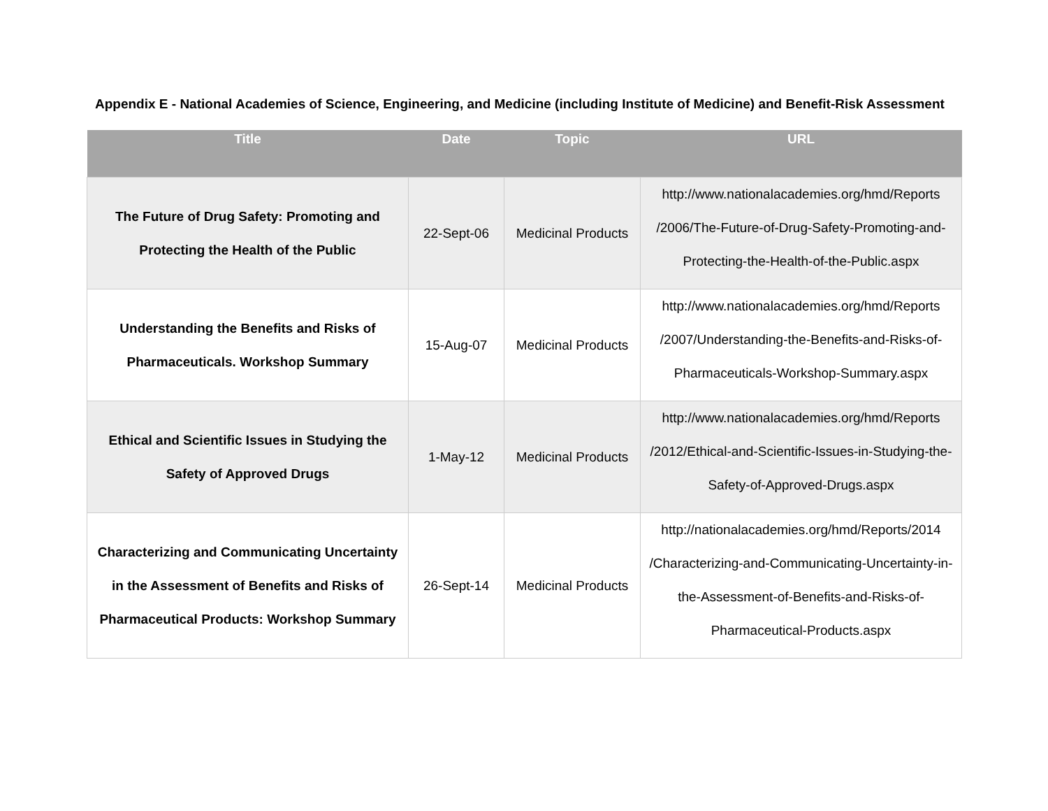Appendix E - National Academies of Science, Engineering, and Medicine (including Institute of Medicine) and Benefit-Risk Assessment
| Title | Date | Topic | URL |
| --- | --- | --- | --- |
| The Future of Drug Safety: Promoting and Protecting the Health of the Public | 22-Sept-06 | Medicinal Products | http://www.nationalacademies.org/hmd/Reports /2006/The-Future-of-Drug-Safety-Promoting-and-Protecting-the-Health-of-the-Public.aspx |
| Understanding the Benefits and Risks of Pharmaceuticals. Workshop Summary | 15-Aug-07 | Medicinal Products | http://www.nationalacademies.org/hmd/Reports /2007/Understanding-the-Benefits-and-Risks-of-Pharmaceuticals-Workshop-Summary.aspx |
| Ethical and Scientific Issues in Studying the Safety of Approved Drugs | 1-May-12 | Medicinal Products | http://www.nationalacademies.org/hmd/Reports /2012/Ethical-and-Scientific-Issues-in-Studying-the-Safety-of-Approved-Drugs.aspx |
| Characterizing and Communicating Uncertainty in the Assessment of Benefits and Risks of Pharmaceutical Products: Workshop Summary | 26-Sept-14 | Medicinal Products | http://nationalacademies.org/hmd/Reports/2014 /Characterizing-and-Communicating-Uncertainty-in-the-Assessment-of-Benefits-and-Risks-of-Pharmaceutical-Products.aspx |